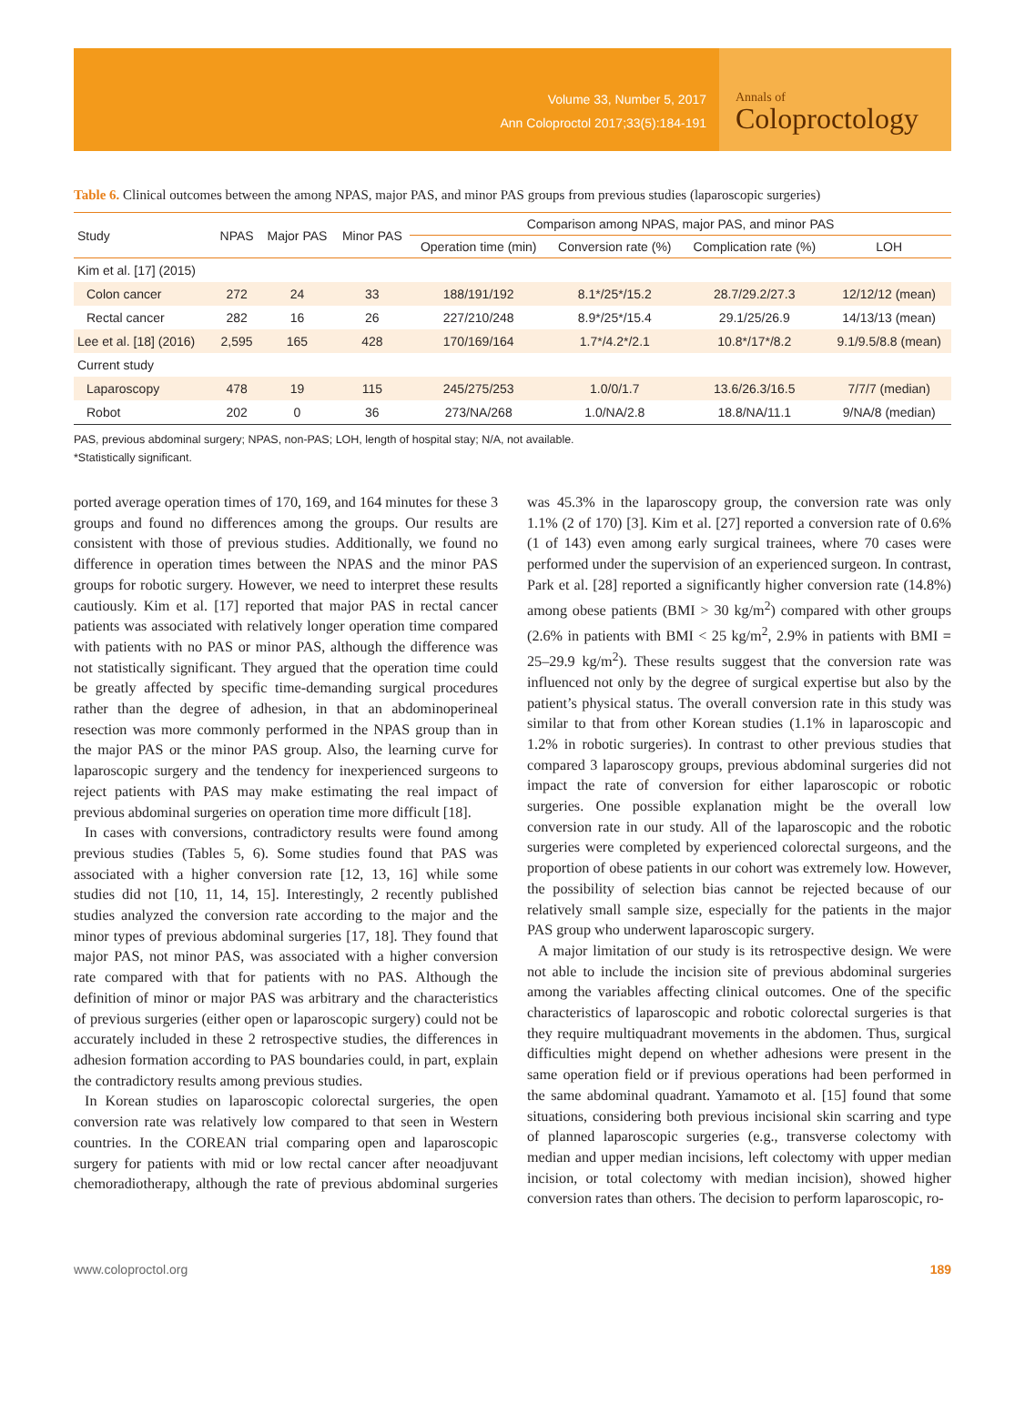Volume 33, Number 5, 2017
Ann Coloproctol 2017;33(5):184-191
Annals of
Coloproctology
Table 6. Clinical outcomes between the among NPAS, major PAS, and minor PAS groups from previous studies (laparoscopic surgeries)
| Study | NPAS | Major PAS | Minor PAS | Comparison among NPAS, major PAS, and minor PAS | | | |
| --- | --- | --- | --- | --- | --- | --- | --- |
| | | | | Operation time (min) | Conversion rate (%) | Complication rate (%) | LOH |
| Kim et al. [17] (2015) | | | | | | | |
| Colon cancer | 272 | 24 | 33 | 188/191/192 | 8.1*/25*/15.2 | 28.7/29.2/27.3 | 12/12/12 (mean) |
| Rectal cancer | 282 | 16 | 26 | 227/210/248 | 8.9*/25*/15.4 | 29.1/25/26.9 | 14/13/13 (mean) |
| Lee et al. [18] (2016) | 2,595 | 165 | 428 | 170/169/164 | 1.7*/4.2*/2.1 | 10.8*/17*/8.2 | 9.1/9.5/8.8 (mean) |
| Current study | | | | | | | |
| Laparoscopy | 478 | 19 | 115 | 245/275/253 | 1.0/0/1.7 | 13.6/26.3/16.5 | 7/7/7 (median) |
| Robot | 202 | 0 | 36 | 273/NA/268 | 1.0/NA/2.8 | 18.8/NA/11.1 | 9/NA/8 (median) |
PAS, previous abdominal surgery; NPAS, non-PAS; LOH, length of hospital stay; N/A, not available.
*Statistically significant.
ported average operation times of 170, 169, and 164 minutes for these 3 groups and found no differences among the groups. Our results are consistent with those of previous studies. Additionally, we found no difference in operation times between the NPAS and the minor PAS groups for robotic surgery. However, we need to interpret these results cautiously. Kim et al. [17] reported that major PAS in rectal cancer patients was associated with relatively longer operation time compared with patients with no PAS or minor PAS, although the difference was not statistically significant. They argued that the operation time could be greatly affected by specific time-demanding surgical procedures rather than the degree of adhesion, in that an abdominoperineal resection was more commonly performed in the NPAS group than in the major PAS or the minor PAS group. Also, the learning curve for laparoscopic surgery and the tendency for inexperienced surgeons to reject patients with PAS may make estimating the real impact of previous abdominal surgeries on operation time more difficult [18].
In cases with conversions, contradictory results were found among previous studies (Tables 5, 6). Some studies found that PAS was associated with a higher conversion rate [12, 13, 16] while some studies did not [10, 11, 14, 15]. Interestingly, 2 recently published studies analyzed the conversion rate according to the major and the minor types of previous abdominal surgeries [17, 18]. They found that major PAS, not minor PAS, was associated with a higher conversion rate compared with that for patients with no PAS. Although the definition of minor or major PAS was arbitrary and the characteristics of previous surgeries (either open or laparoscopic surgery) could not be accurately included in these 2 retrospective studies, the differences in adhesion formation according to PAS boundaries could, in part, explain the contradictory results among previous studies.
In Korean studies on laparoscopic colorectal surgeries, the open conversion rate was relatively low compared to that seen in Western countries. In the COREAN trial comparing open and laparoscopic surgery for patients with mid or low rectal cancer after neoadjuvant chemoradiotherapy, although the rate of previous abdominal surgeries was 45.3% in the laparoscopy group, the conversion rate was only 1.1% (2 of 170) [3]. Kim et al. [27] reported a conversion rate of 0.6% (1 of 143) even among early surgical trainees, where 70 cases were performed under the supervision of an experienced surgeon. In contrast, Park et al. [28] reported a significantly higher conversion rate (14.8%) among obese patients (BMI > 30 kg/m<sup>2</sup>) compared with other groups (2.6% in patients with BMI < 25 kg/m<sup>2</sup>, 2.9% in patients with BMI = 25–29.9 kg/m<sup>2</sup>). These results suggest that the conversion rate was influenced not only by the degree of surgical expertise but also by the patient’s physical status. The overall conversion rate in this study was similar to that from other Korean studies (1.1% in laparoscopic and 1.2% in robotic surgeries). In contrast to other previous studies that compared 3 laparoscopy groups, previous abdominal surgeries did not impact the rate of conversion for either laparoscopic or robotic surgeries. One possible explanation might be the overall low conversion rate in our study. All of the laparoscopic and the robotic surgeries were completed by experienced colorectal surgeons, and the proportion of obese patients in our cohort was extremely low. However, the possibility of selection bias cannot be rejected because of our relatively small sample size, especially for the patients in the major PAS group who underwent laparoscopic surgery.
A major limitation of our study is its retrospective design. We were not able to include the incision site of previous abdominal surgeries among the variables affecting clinical outcomes. One of the specific characteristics of laparoscopic and robotic colorectal surgeries is that they require multiquadrant movements in the abdomen. Thus, surgical difficulties might depend on whether adhesions were present in the same operation field or if previous operations had been performed in the same abdominal quadrant. Yamamoto et al. [15] found that some situations, considering both previous incisional skin scarring and type of planned laparoscopic surgeries (e.g., transverse colectomy with median and upper median incisions, left colectomy with upper median incision, or total colectomy with median incision), showed higher conversion rates than others. The decision to perform laparoscopic, ro-
www.coloproctol.org 189